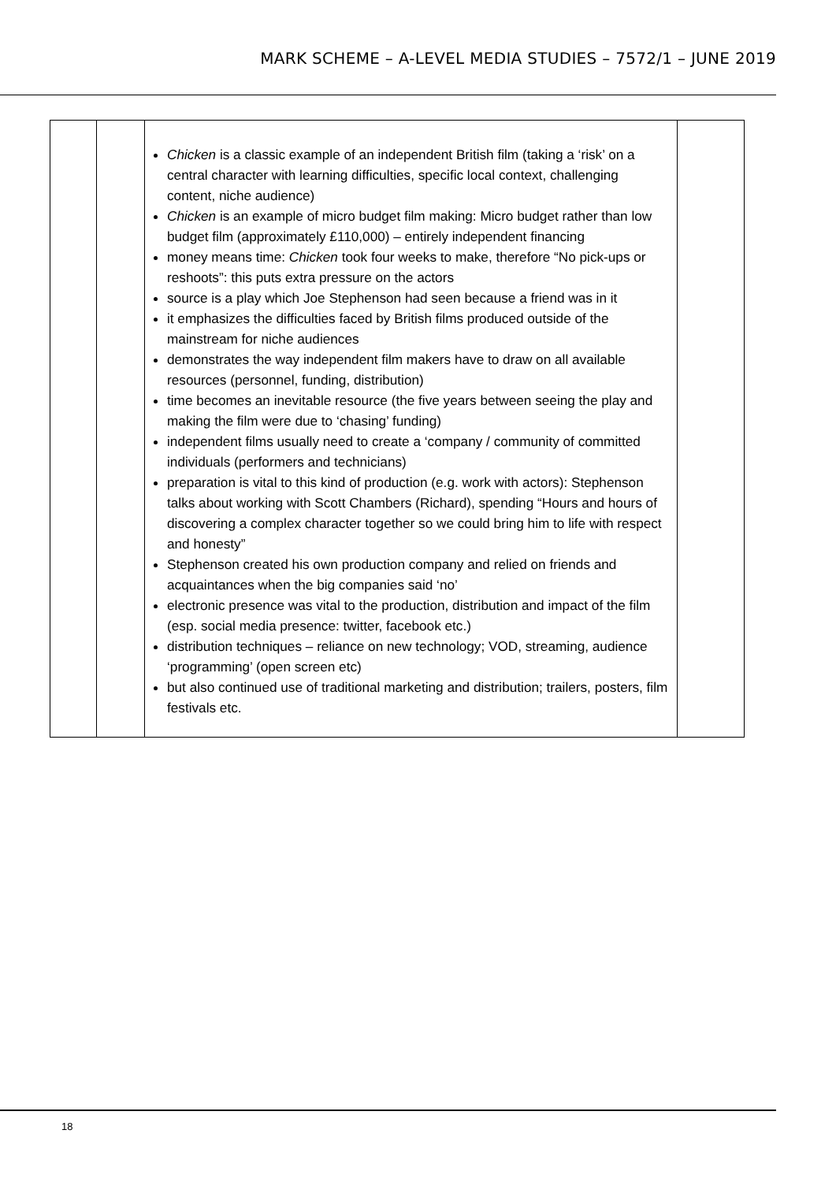MARK SCHEME – A-LEVEL MEDIA STUDIES – 7572/1 – JUNE 2019
| | | Chicken is a classic example of an independent British film (taking a ‘risk’ on a central character with learning difficulties, specific local context, challenging content, niche audience) Chicken is an example of micro budget film making: Micro budget rather than low budget film (approximately £110,000) – entirely independent financing money means time: Chicken took four weeks to make, therefore “No pick-ups or reshoots”: this puts extra pressure on the actors source is a play which Joe Stephenson had seen because a friend was in it it emphasizes the difficulties faced by British films produced outside of the mainstream for niche audiences demonstrates the way independent film makers have to draw on all available resources (personnel, funding, distribution) time becomes an inevitable resource (the five years between seeing the play and making the film were due to ‘chasing’ funding) independent films usually need to create a ‘company / community of committed individuals (performers and technicians) preparation is vital to this kind of production (e.g. work with actors): Stephenson talks about working with Scott Chambers (Richard), spending “Hours and hours of discovering a complex character together so we could bring him to life with respect and honesty” Stephenson created his own production company and relied on friends and acquaintances when the big companies said ‘no’ electronic presence was vital to the production, distribution and impact of the film (esp. social media presence: twitter, facebook etc.) distribution techniques – reliance on new technology; VOD, streaming, audience ‘programming’ (open screen etc) but also continued use of traditional marketing and distribution; trailers, posters, film festivals etc. | |
18